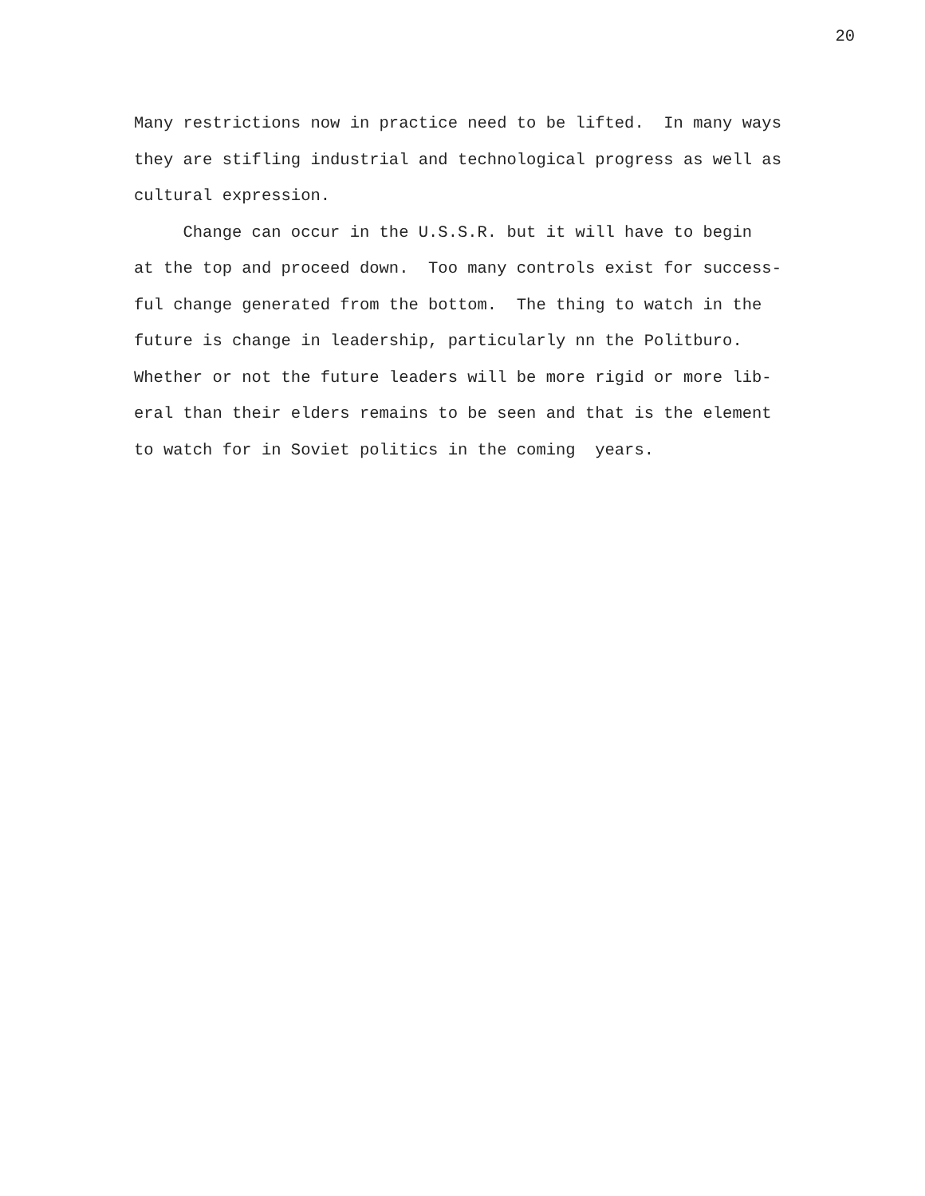20
Many restrictions now in practice need to be lifted. In many ways they are stifling industrial and technological progress as well as cultural expression.
Change can occur in the U.S.S.R. but it will have to begin at the top and proceed down. Too many controls exist for success- ful change generated from the bottom. The thing to watch in the future is change in leadership, particularly nn the Politburo. Whether or not the future leaders will be more rigid or more lib- eral than their elders remains to be seen and that is the element to watch for in Soviet politics in the coming years.